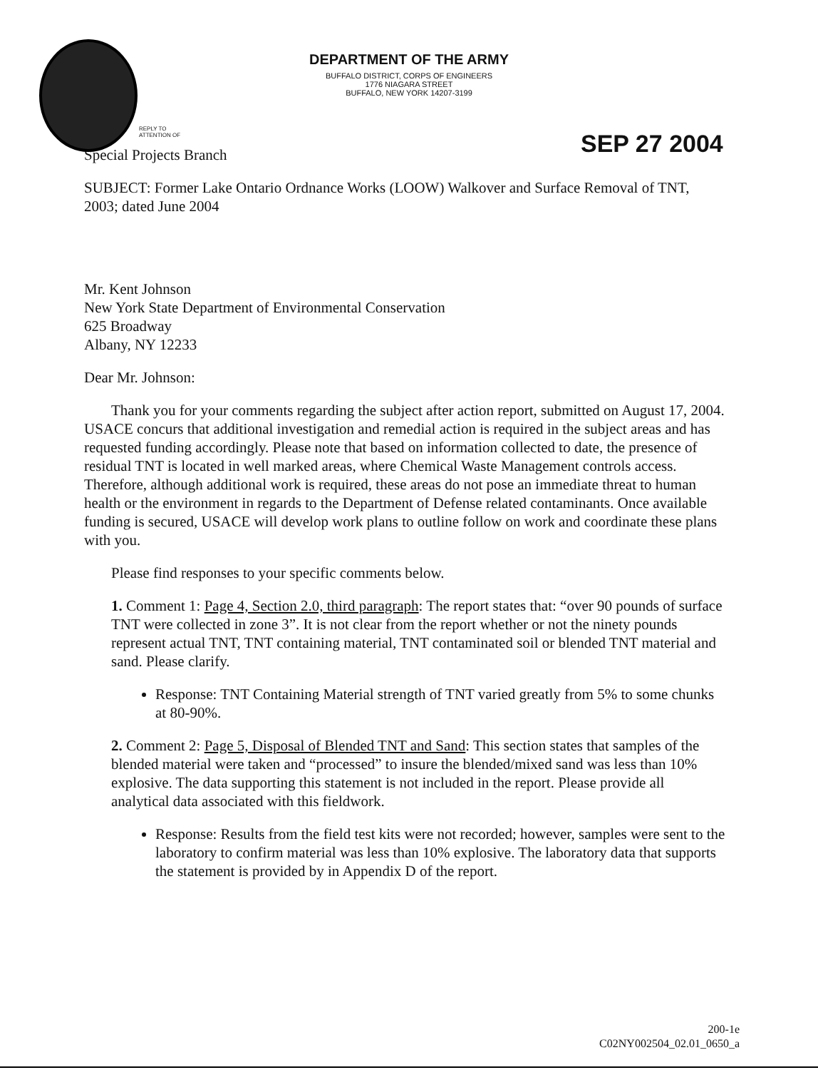DEPARTMENT OF THE ARMY
BUFFALO DISTRICT, CORPS OF ENGINEERS
1776 NIAGARA STREET
BUFFALO, NEW YORK 14207-3199
REPLY TO
ATTENTION OF
SEP 27 2004
Special Projects Branch
SUBJECT: Former Lake Ontario Ordnance Works (LOOW) Walkover and Surface Removal of TNT, 2003; dated June 2004
Mr. Kent Johnson
New York State Department of Environmental Conservation
625 Broadway
Albany, NY 12233
Dear Mr. Johnson:
Thank you for your comments regarding the subject after action report, submitted on August 17, 2004. USACE concurs that additional investigation and remedial action is required in the subject areas and has requested funding accordingly. Please note that based on information collected to date, the presence of residual TNT is located in well marked areas, where Chemical Waste Management controls access. Therefore, although additional work is required, these areas do not pose an immediate threat to human health or the environment in regards to the Department of Defense related contaminants. Once available funding is secured, USACE will develop work plans to outline follow on work and coordinate these plans with you.
Please find responses to your specific comments below.
1. Comment 1: Page 4, Section 2.0, third paragraph: The report states that: “over 90 pounds of surface TNT were collected in zone 3”. It is not clear from the report whether or not the ninety pounds represent actual TNT, TNT containing material, TNT contaminated soil or blended TNT material and sand. Please clarify.
Response: TNT Containing Material strength of TNT varied greatly from 5% to some chunks at 80-90%.
2. Comment 2: Page 5, Disposal of Blended TNT and Sand: This section states that samples of the blended material were taken and “processed” to insure the blended/mixed sand was less than 10% explosive. The data supporting this statement is not included in the report. Please provide all analytical data associated with this fieldwork.
Response: Results from the field test kits were not recorded; however, samples were sent to the laboratory to confirm material was less than 10% explosive. The laboratory data that supports the statement is provided by in Appendix D of the report.
200-1e
C02NY002504_02.01_0650_a